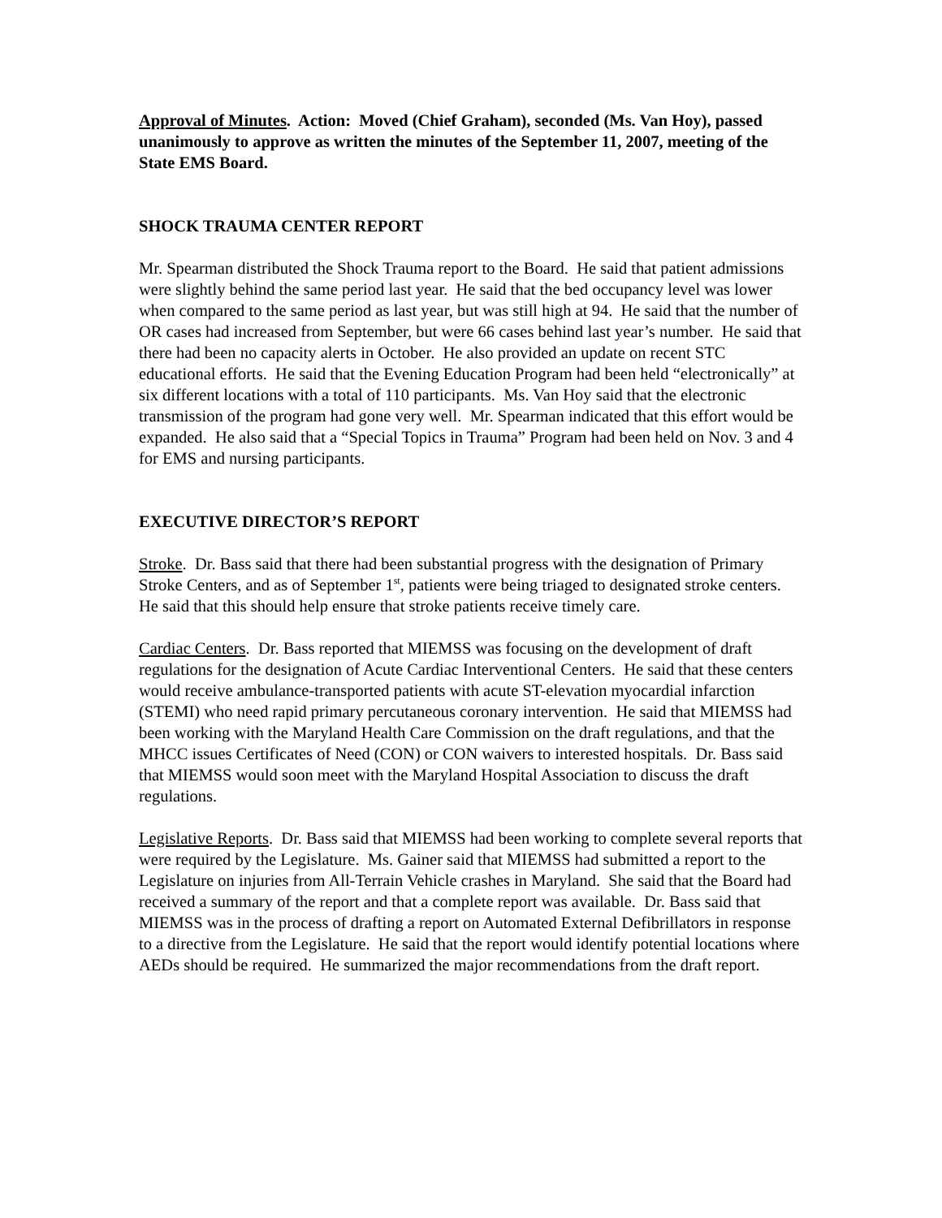Approval of Minutes. Action: Moved (Chief Graham), seconded (Ms. Van Hoy), passed unanimously to approve as written the minutes of the September 11, 2007, meeting of the State EMS Board.
SHOCK TRAUMA CENTER REPORT
Mr. Spearman distributed the Shock Trauma report to the Board. He said that patient admissions were slightly behind the same period last year. He said that the bed occupancy level was lower when compared to the same period as last year, but was still high at 94. He said that the number of OR cases had increased from September, but were 66 cases behind last year’s number. He said that there had been no capacity alerts in October. He also provided an update on recent STC educational efforts. He said that the Evening Education Program had been held “electronically” at six different locations with a total of 110 participants. Ms. Van Hoy said that the electronic transmission of the program had gone very well. Mr. Spearman indicated that this effort would be expanded. He also said that a “Special Topics in Trauma” Program had been held on Nov. 3 and 4 for EMS and nursing participants.
EXECUTIVE DIRECTOR’S REPORT
Stroke. Dr. Bass said that there had been substantial progress with the designation of Primary Stroke Centers, and as of September 1<sup>st</sup>, patients were being triaged to designated stroke centers. He said that this should help ensure that stroke patients receive timely care.
Cardiac Centers. Dr. Bass reported that MIEMSS was focusing on the development of draft regulations for the designation of Acute Cardiac Interventional Centers. He said that these centers would receive ambulance-transported patients with acute ST-elevation myocardial infarction (STEMI) who need rapid primary percutaneous coronary intervention. He said that MIEMSS had been working with the Maryland Health Care Commission on the draft regulations, and that the MHCC issues Certificates of Need (CON) or CON waivers to interested hospitals. Dr. Bass said that MIEMSS would soon meet with the Maryland Hospital Association to discuss the draft regulations.
Legislative Reports. Dr. Bass said that MIEMSS had been working to complete several reports that were required by the Legislature. Ms. Gainer said that MIEMSS had submitted a report to the Legislature on injuries from All-Terrain Vehicle crashes in Maryland. She said that the Board had received a summary of the report and that a complete report was available. Dr. Bass said that MIEMSS was in the process of drafting a report on Automated External Defibrillators in response to a directive from the Legislature. He said that the report would identify potential locations where AEDs should be required. He summarized the major recommendations from the draft report.